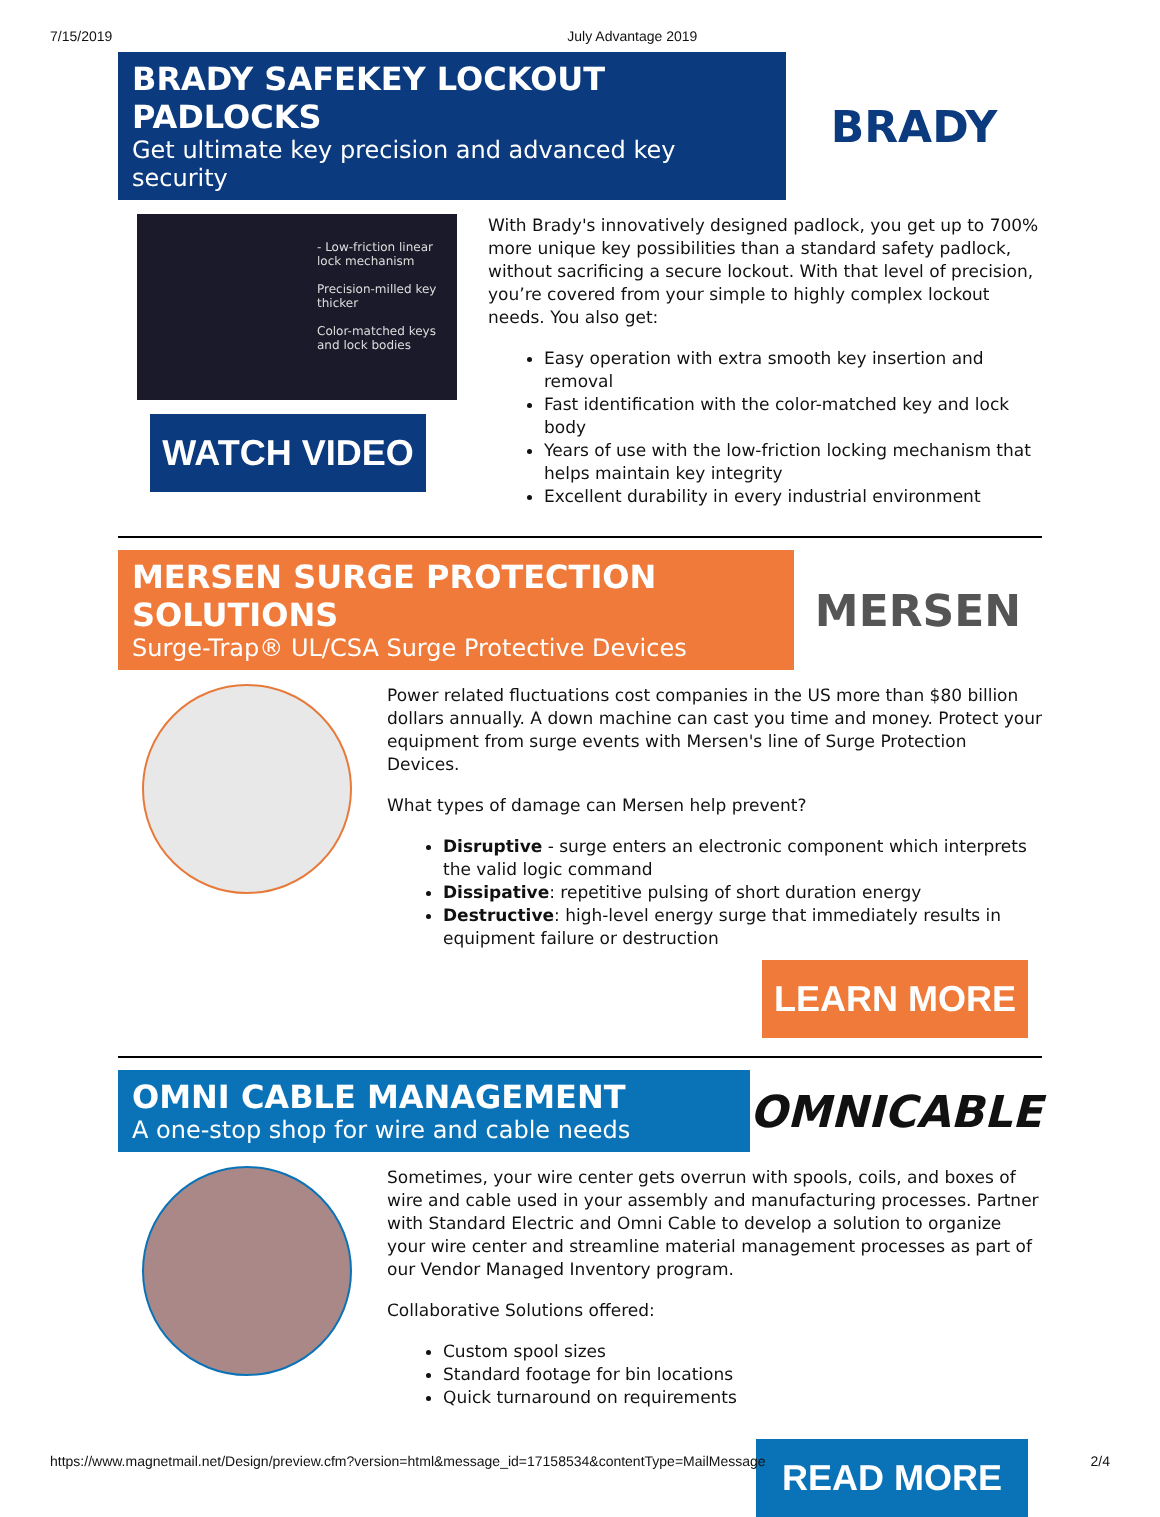7/15/2019 July Advantage 2019
BRADY SAFEKEY LOCKOUT PADLOCKS
Get ultimate key precision and advanced key security
BRADY
- Low-friction linear lock mechanism
Precision-milled key thicker
Color-matched keys and lock bodies
WATCH VIDEO
With Brady's innovatively designed padlock, you get up to 700% more unique key possibilities than a standard safety padlock, without sacrificing a secure lockout. With that level of precision, you’re covered from your simple to highly complex lockout needs. You also get:
Easy operation with extra smooth key insertion and removal
Fast identification with the color-matched key and lock body
Years of use with the low-friction locking mechanism that helps maintain key integrity
Excellent durability in every industrial environment
MERSEN SURGE PROTECTION SOLUTIONS
Surge-Trap® UL/CSA Surge Protective Devices
MERSEN
Power related fluctuations cost companies in the US more than $80 billion dollars annually. A down machine can cast you time and money. Protect your equipment from surge events with Mersen's line of Surge Protection Devices.
What types of damage can Mersen help prevent?
Disruptive - surge enters an electronic component which interprets the valid logic command
Dissipative: repetitive pulsing of short duration energy
Destructive: high-level energy surge that immediately results in equipment failure or destruction
LEARN MORE
OMNI CABLE MANAGEMENT
A one-stop shop for wire and cable needs
OMNICABLE
Sometimes, your wire center gets overrun with spools, coils, and boxes of wire and cable used in your assembly and manufacturing processes. Partner with Standard Electric and Omni Cable to develop a solution to organize your wire center and streamline material management processes as part of our Vendor Managed Inventory program.
Collaborative Solutions offered:
Custom spool sizes
Standard footage for bin locations
Quick turnaround on requirements
READ MORE
https://www.magnetmail.net/Design/preview.cfm?version=html&message_id=17158534&contentType=MailMessage 2/4